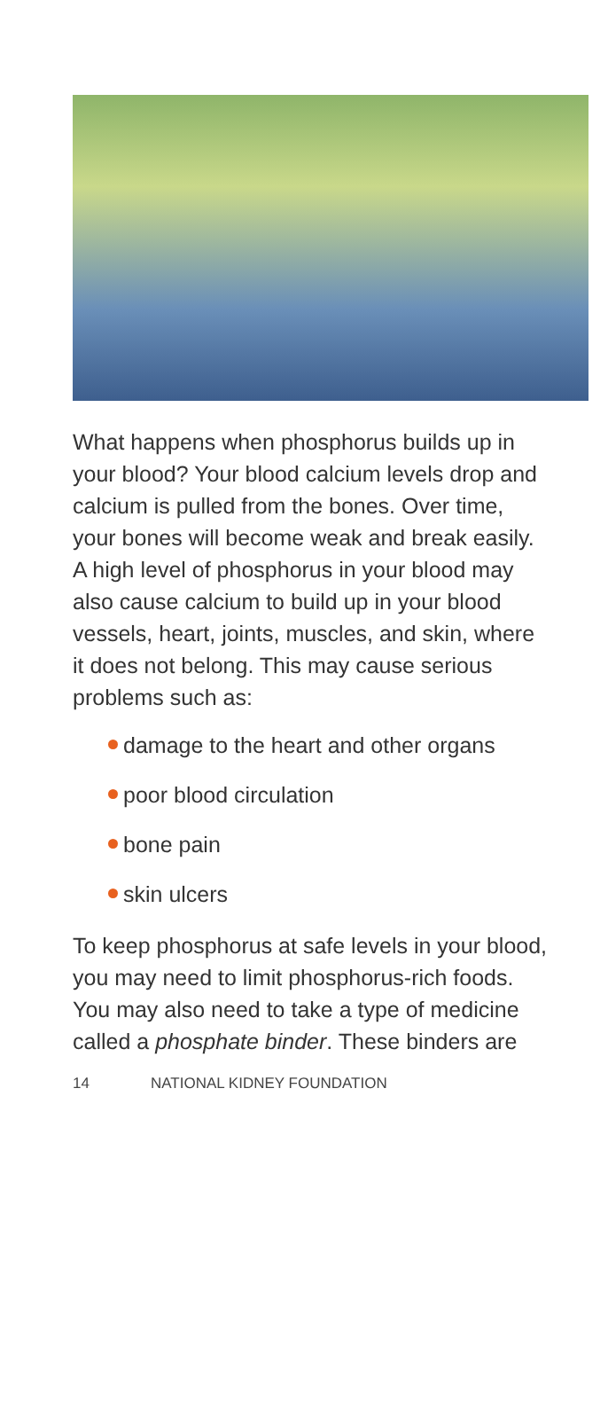What happens when phosphorus builds up in your blood? Your blood calcium levels drop and calcium is pulled from the bones. Over time, your bones will become weak and break easily. A high level of phosphorus in your blood may also cause calcium to build up in your blood vessels, heart, joints, muscles, and skin, where it does not belong. This may cause serious problems such as:
damage to the heart and other organs
poor blood circulation
bone pain
skin ulcers
To keep phosphorus at safe levels in your blood, you may need to limit phosphorus-rich foods. You may also need to take a type of medicine called a phosphate binder. These binders are
14 NATIONAL KIDNEY FOUNDATION